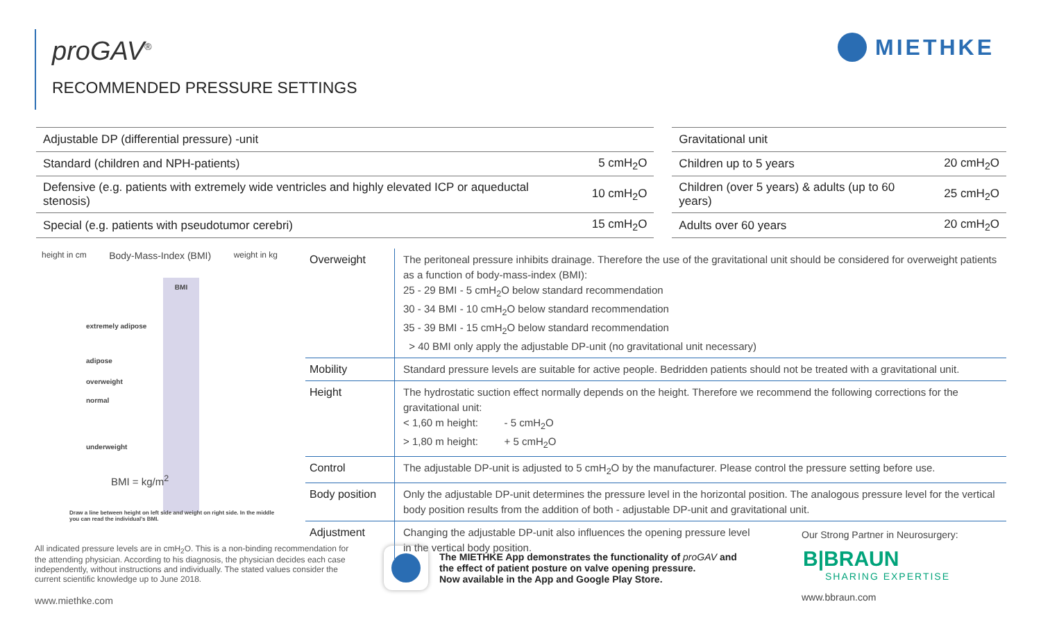proGAV<sup>®</sup>
RECOMMENDED PRESSURE SETTINGS
MIETHKE
| Adjustable DP (differential pressure) -unit | | | Gravitational unit | |
| Standard (children and NPH-patients) | 5 cmH<sub>2</sub>O | | Children up to 5 years | 20 cmH<sub>2</sub>O |
| Defensive (e.g. patients with extremely wide ventricles and highly elevated ICP or aqueductal stenosis) | 10 cmH<sub>2</sub>O | | Children (over 5 years) & adults (up to 60 years) | 25 cmH<sub>2</sub>O |
| Special (e.g. patients with pseudotumor cerebri) | 15 cmH<sub>2</sub>O | | Adults over 60 years | 20 cmH<sub>2</sub>O |
height in cm Body-Mass-Index (BMI) weight in kg
BMI
extremely adipose
adipose
overweight
normal
underweight
BMI = kg/m<sup>2</sup>
Draw a line between height on left side and weight on right side. In the middle you can read the individual's BMI.
| Overweight | The peritoneal pressure inhibits drainage. Therefore the use of the gravitational unit should be considered for overweight patients as a function of body-mass-index (BMI): 25 - 29 BMI - 5 cmH<sub>2</sub>O below standard recommendation 30 - 34 BMI - 10 cmH<sub>2</sub>O below standard recommendation 35 - 39 BMI - 15 cmH<sub>2</sub>O below standard recommendation > 40 BMI only apply the adjustable DP-unit (no gravitational unit necessary) |
| Mobility | Standard pressure levels are suitable for active people. Bedridden patients should not be treated with a gravitational unit. |
| Height | The hydrostatic suction effect normally depends on the height. Therefore we recommend the following corrections for the gravitational unit: < 1,60 m height: - 5 cmH<sub>2</sub>O > 1,80 m height: + 5 cmH<sub>2</sub>O |
| Control | The adjustable DP-unit is adjusted to 5 cmH<sub>2</sub>O by the manufacturer. Please control the pressure setting before use. |
| Body position | Only the adjustable DP-unit determines the pressure level in the horizontal position. The analogous pressure level for the vertical body position results from the addition of both - adjustable DP-unit and gravitational unit. |
| Adjustment | Changing the adjustable DP-unit also influences the opening pressure level in the vertical body position. |
All indicated pressure levels are in cmH<sub>2</sub>O. This is a non-binding recommendation for the attending physician. According to his diagnosis, the physician decides each case independently, without instructions and individually. The stated values consider the current scientific knowledge up to June 2018.
www.miethke.com
The MIETHKE App demonstrates the functionality of proGAV and
the effect of patient posture on valve opening pressure.
Now available in the App and Google Play Store.
Our Strong Partner in Neurosurgery:
B|BRAUN
SHARING EXPERTISE
www.bbraun.com